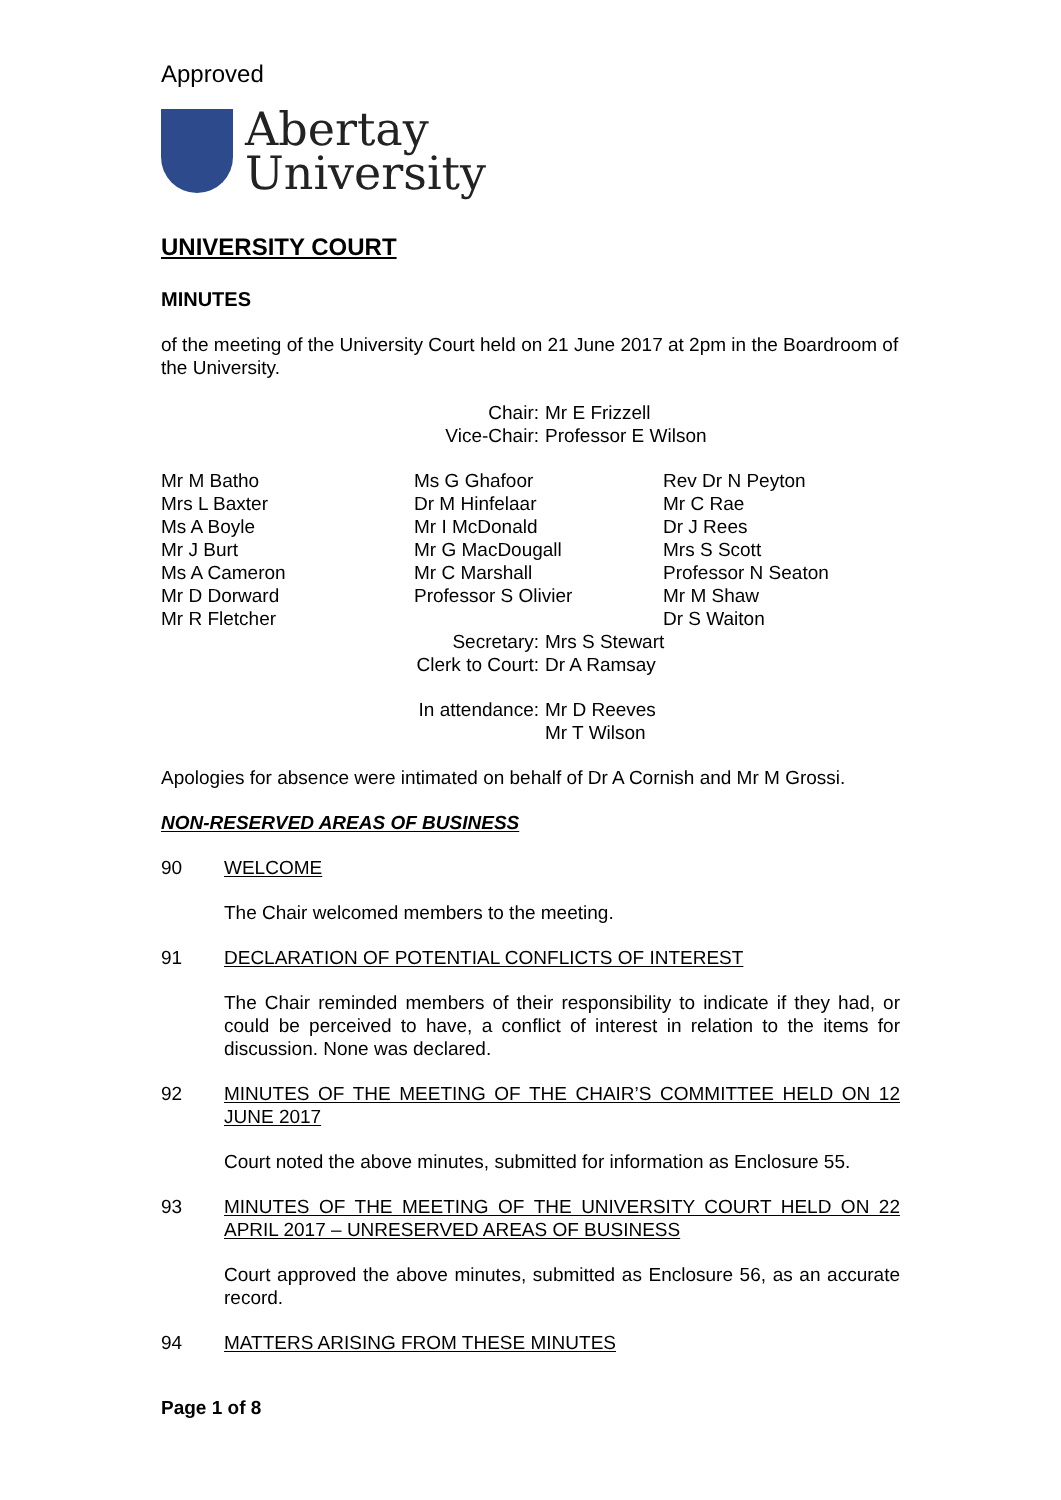Approved
Abertay
University
UNIVERSITY COURT
MINUTES
of the meeting of the University Court held on 21 June 2017 at 2pm in the Boardroom of the University.
| Chair: | Mr E Frizzell |
| Vice-Chair: | Professor E Wilson |
| Mr M Batho Mrs L Baxter Ms A Boyle Mr J Burt Ms A Cameron Mr D Dorward Mr R Fletcher | Ms G Ghafoor Dr M Hinfelaar Mr I McDonald Mr G MacDougall Mr C Marshall Professor S Olivier | Rev Dr N Peyton Mr C Rae Dr J Rees Mrs S Scott Professor N Seaton Mr M Shaw Dr S Waiton |
| Secretary: | Mrs S Stewart |
| Clerk to Court: | Dr A Ramsay |
| In attendance: | Mr D Reeves Mr T Wilson |
Apologies for absence were intimated on behalf of Dr A Cornish and Mr M Grossi.
NON-RESERVED AREAS OF BUSINESS
| 90 | WELCOME |
The Chair welcomed members to the meeting.
| 91 | DECLARATION OF POTENTIAL CONFLICTS OF INTEREST |
The Chair reminded members of their responsibility to indicate if they had, or could be perceived to have, a conflict of interest in relation to the items for discussion. None was declared.
| 92 | MINUTES OF THE MEETING OF THE CHAIR’S COMMITTEE HELD ON 12 JUNE 2017 |
Court noted the above minutes, submitted for information as Enclosure 55.
| 93 | MINUTES OF THE MEETING OF THE UNIVERSITY COURT HELD ON 22 APRIL 2017 – UNRESERVED AREAS OF BUSINESS |
Court approved the above minutes, submitted as Enclosure 56, as an accurate record.
| 94 | MATTERS ARISING FROM THESE MINUTES |
Page 1 of 8